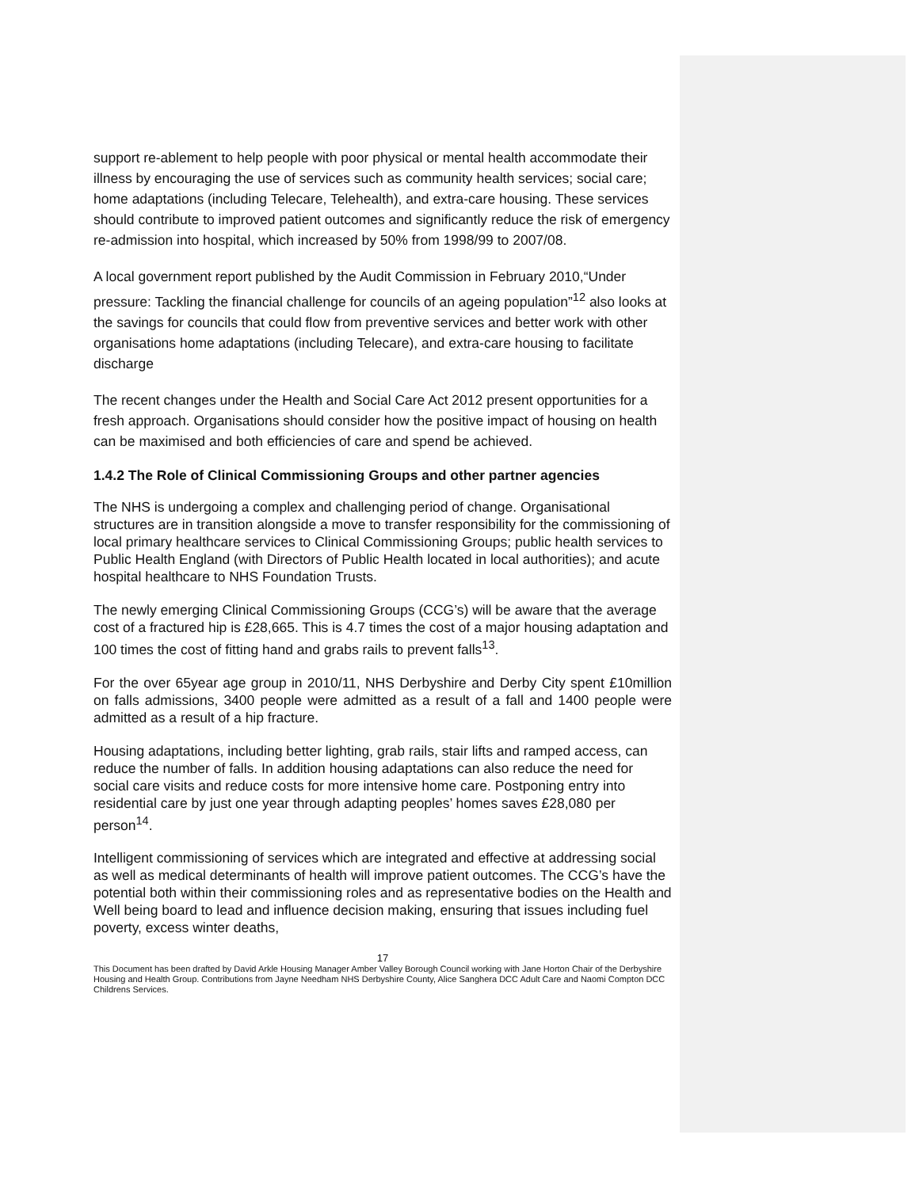support re-ablement to help people with poor physical or mental health accommodate their illness by encouraging the use of services such as community health services; social care; home adaptations (including Telecare, Telehealth), and extra-care housing. These services should contribute to improved patient outcomes and significantly reduce the risk of emergency re-admission into hospital, which increased by 50% from 1998/99 to 2007/08.
A local government report published by the Audit Commission in February 2010,“Under pressure: Tackling the financial challenge for councils of an ageing population”<sup>12</sup> also looks at the savings for councils that could flow from preventive services and better work with other organisations home adaptations (including Telecare), and extra-care housing to facilitate discharge
The recent changes under the Health and Social Care Act 2012 present opportunities for a fresh approach. Organisations should consider how the positive impact of housing on health can be maximised and both efficiencies of care and spend be achieved.
1.4.2 The Role of Clinical Commissioning Groups and other partner agencies
The NHS is undergoing a complex and challenging period of change. Organisational structures are in transition alongside a move to transfer responsibility for the commissioning of local primary healthcare services to Clinical Commissioning Groups; public health services to Public Health England (with Directors of Public Health located in local authorities); and acute hospital healthcare to NHS Foundation Trusts.
The newly emerging Clinical Commissioning Groups (CCG’s) will be aware that the average cost of a fractured hip is £28,665. This is 4.7 times the cost of a major housing adaptation and 100 times the cost of fitting hand and grabs rails to prevent falls<sup>13</sup>.
For the over 65year age group in 2010/11, NHS Derbyshire and Derby City spent £10million on falls admissions, 3400 people were admitted as a result of a fall and 1400 people were admitted as a result of a hip fracture.
Housing adaptations, including better lighting, grab rails, stair lifts and ramped access, can reduce the number of falls. In addition housing adaptations can also reduce the need for social care visits and reduce costs for more intensive home care. Postponing entry into residential care by just one year through adapting peoples’ homes saves £28,080 per person<sup>14</sup>.
Intelligent commissioning of services which are integrated and effective at addressing social as well as medical determinants of health will improve patient outcomes. The CCG’s have the potential both within their commissioning roles and as representative bodies on the Health and Well being board to lead and influence decision making, ensuring that issues including fuel poverty, excess winter deaths,
17
This Document has been drafted by David Arkle Housing Manager Amber Valley Borough Council working with Jane Horton Chair of the Derbyshire Housing and Health Group. Contributions from Jayne Needham NHS Derbyshire County, Alice Sanghera DCC Adult Care and Naomi Compton DCC Childrens Services.